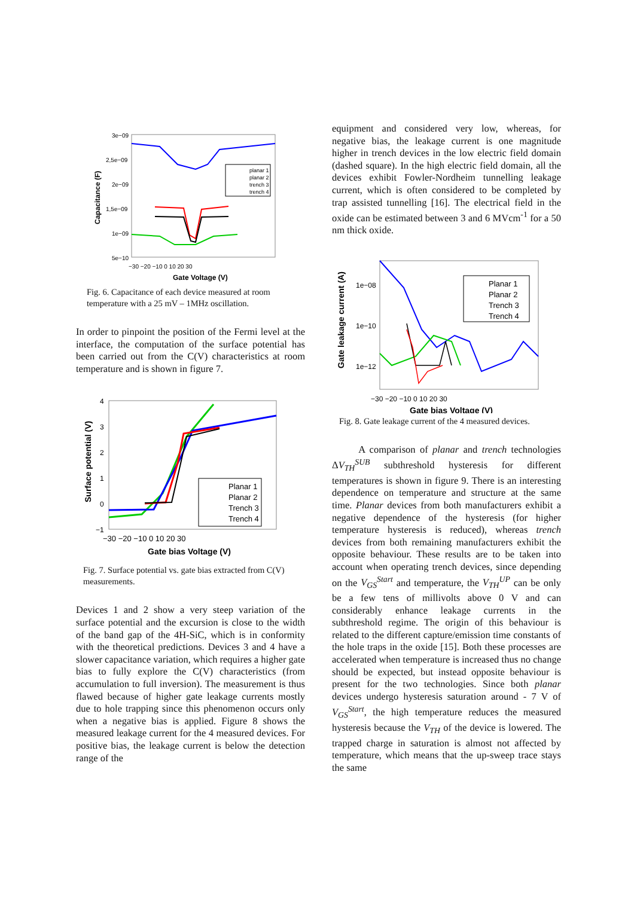3e−09
2,5e−09
2e−09
1,5e−09
1e−09
5e−10
−30 −20 −10 0 10 20 30
Gate Voltage (V)
Capacitance (F)
planar 1
planar 2
trench 3
trench 4
Fig. 6. Capacitance of each device measured at room temperature with a 25 mV – 1MHz oscillation.
In order to pinpoint the position of the Fermi level at the interface, the computation of the surface potential has been carried out from the C(V) characteristics at room temperature and is shown in figure 7.
4
3
2
1
0
−1
−30 −20 −10 0 10 20 30
Gate bias Voltage (V)
Surface potential (V)
Planar 1
Planar 2
Trench 3
Trench 4
Fig. 7. Surface potential vs. gate bias extracted from C(V) measurements.
Devices 1 and 2 show a very steep variation of the surface potential and the excursion is close to the width of the band gap of the 4H-SiC, which is in conformity with the theoretical predictions. Devices 3 and 4 have a slower capacitance variation, which requires a higher gate bias to fully explore the C(V) characteristics (from accumulation to full inversion). The measurement is thus flawed because of higher gate leakage currents mostly due to hole trapping since this phenomenon occurs only when a negative bias is applied. Figure 8 shows the measured leakage current for the 4 measured devices. For positive bias, the leakage current is below the detection range of the
equipment and considered very low, whereas, for negative bias, the leakage current is one magnitude higher in trench devices in the low electric field domain (dashed square). In the high electric field domain, all the devices exhibit Fowler-Nordheim tunnelling leakage current, which is often considered to be completed by trap assisted tunnelling [16]. The electrical field in the oxide can be estimated between 3 and 6 MVcm<sup>-1</sup> for a 50 nm thick oxide.
1e−08
1e−10
1e−12
−30 −20 −10 0 10 20 30
Gate bias Voltage (V)
Gate leakage current (A)
Planar 1
Planar 2
Trench 3
Trench 4
Fig. 8. Gate leakage current of the 4 measured devices.
A comparison of planar and trench technologies ΔV<sub>TH</sub><sup>SUB</sup> subthreshold hysteresis for different temperatures is shown in figure 9. There is an interesting dependence on temperature and structure at the same time. Planar devices from both manufacturers exhibit a negative dependence of the hysteresis (for higher temperature hysteresis is reduced), whereas trench devices from both remaining manufacturers exhibit the opposite behaviour. These results are to be taken into account when operating trench devices, since depending on the V<sub>GS</sub><sup>Start</sup> and temperature, the V<sub>TH</sub><sup>UP</sup> can be only be a few tens of millivolts above 0 V and can considerably enhance leakage currents in the subthreshold regime. The origin of this behaviour is related to the different capture/emission time constants of the hole traps in the oxide [15]. Both these processes are accelerated when temperature is increased thus no change should be expected, but instead opposite behaviour is present for the two technologies. Since both planar devices undergo hysteresis saturation around - 7 V of V<sub>GS</sub><sup>Start</sup>, the high temperature reduces the measured hysteresis because the V<sub>TH</sub> of the device is lowered. The trapped charge in saturation is almost not affected by temperature, which means that the up-sweep trace stays the same